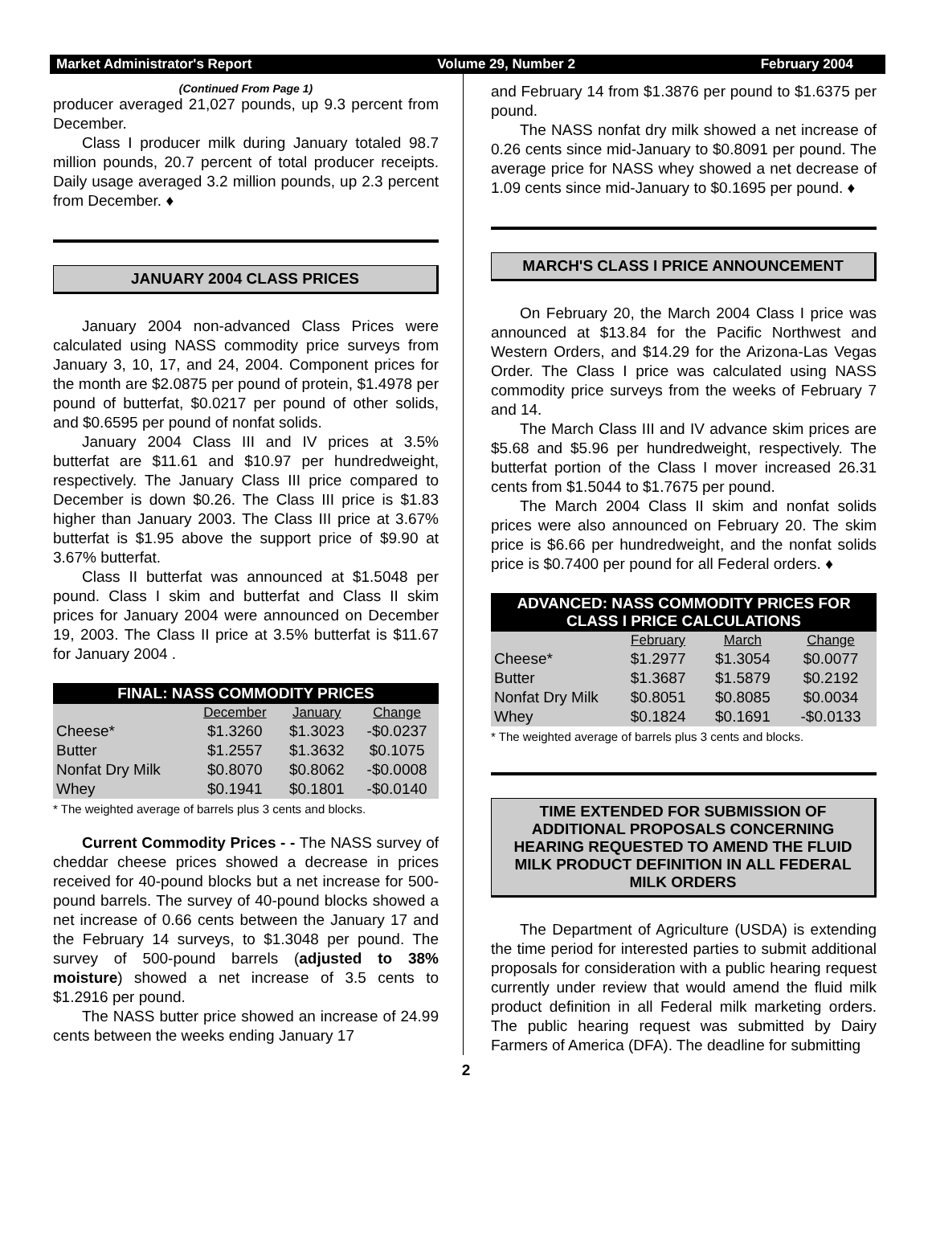Market Administrator's Report Volume 29, Number 2 February 2004
(Continued From Page 1)
producer averaged 21,027 pounds, up 9.3 percent from December.
Class I producer milk during January totaled 98.7 million pounds, 20.7 percent of total producer receipts. Daily usage averaged 3.2 million pounds, up 2.3 percent from December. ♦
JANUARY 2004 CLASS PRICES
January 2004 non-advanced Class Prices were calculated using NASS commodity price surveys from January 3, 10, 17, and 24, 2004. Component prices for the month are $2.0875 per pound of protein, $1.4978 per pound of butterfat, $0.0217 per pound of other solids, and $0.6595 per pound of nonfat solids.
January 2004 Class III and IV prices at 3.5% butterfat are $11.61 and $10.97 per hundredweight, respectively. The January Class III price compared to December is down $0.26. The Class III price is $1.83 higher than January 2003. The Class III price at 3.67% butterfat is $1.95 above the support price of $9.90 at 3.67% butterfat.
Class II butterfat was announced at $1.5048 per pound. Class I skim and butterfat and Class II skim prices for January 2004 were announced on December 19, 2003. The Class II price at 3.5% butterfat is $11.67 for January 2004 .
| FINAL: NASS COMMODITY PRICES | | | |
| --- | --- | --- | --- |
| | December | January | Change |
| Cheese* | $1.3260 | $1.3023 | -$0.0237 |
| Butter | $1.2557 | $1.3632 | $0.1075 |
| Nonfat Dry Milk | $0.8070 | $0.8062 | -$0.0008 |
| Whey | $0.1941 | $0.1801 | -$0.0140 |
* The weighted average of barrels plus 3 cents and blocks.
Current Commodity Prices - - The NASS survey of cheddar cheese prices showed a decrease in prices received for 40-pound blocks but a net increase for 500-pound barrels. The survey of 40-pound blocks showed a net increase of 0.66 cents between the January 17 and the February 14 surveys, to $1.3048 per pound. The survey of 500-pound barrels (adjusted to 38% moisture) showed a net increase of 3.5 cents to $1.2916 per pound.
The NASS butter price showed an increase of 24.99 cents between the weeks ending January 17
and February 14 from $1.3876 per pound to $1.6375 per pound.
The NASS nonfat dry milk showed a net increase of 0.26 cents since mid-January to $0.8091 per pound. The average price for NASS whey showed a net decrease of 1.09 cents since mid-January to $0.1695 per pound. ♦
MARCH'S CLASS I PRICE ANNOUNCEMENT
On February 20, the March 2004 Class I price was announced at $13.84 for the Pacific Northwest and Western Orders, and $14.29 for the Arizona-Las Vegas Order. The Class I price was calculated using NASS commodity price surveys from the weeks of February 7 and 14.
The March Class III and IV advance skim prices are $5.68 and $5.96 per hundredweight, respectively. The butterfat portion of the Class I mover increased 26.31 cents from $1.5044 to $1.7675 per pound.
The March 2004 Class II skim and nonfat solids prices were also announced on February 20. The skim price is $6.66 per hundredweight, and the nonfat solids price is $0.7400 per pound for all Federal orders. ♦
| ADVANCED: NASS COMMODITY PRICES FOR CLASS I PRICE CALCULATIONS | | | |
| --- | --- | --- | --- |
| | February | March | Change |
| Cheese* | $1.2977 | $1.3054 | $0.0077 |
| Butter | $1.3687 | $1.5879 | $0.2192 |
| Nonfat Dry Milk | $0.8051 | $0.8085 | $0.0034 |
| Whey | $0.1824 | $0.1691 | -$0.0133 |
* The weighted average of barrels plus 3 cents and blocks.
TIME EXTENDED FOR SUBMISSION OF ADDITIONAL PROPOSALS CONCERNING HEARING REQUESTED TO AMEND THE FLUID MILK PRODUCT DEFINITION IN ALL FEDERAL MILK ORDERS
The Department of Agriculture (USDA) is extending the time period for interested parties to submit additional proposals for consideration with a public hearing request currently under review that would amend the fluid milk product definition in all Federal milk marketing orders. The public hearing request was submitted by Dairy Farmers of America (DFA). The deadline for submitting
2